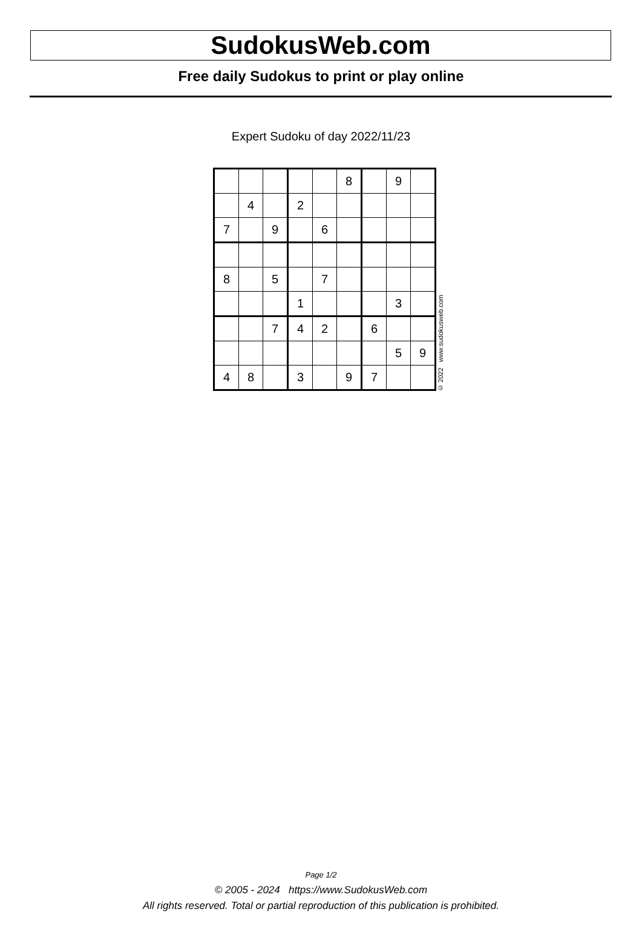SudokusWeb.com
Free daily Sudokus to print or play online
Expert Sudoku of day 2022/11/23
| | | | | | 8 | | 9 | |
| | 4 | | 2 | | | | | |
| 7 | | 9 | | 6 | | | | |
| 8 | | 5 | | 7 | | | | |
| | | | 1 | | | | 3 | |
| | | 7 | 4 | 2 | | 6 | | |
| | | | | | | | 5 | 9 |
| 4 | 8 | | 3 | | 9 | 7 | | |
© 2022 www.sudokusweb.com
Page 1/2
© 2005 - 2024 https://www.SudokusWeb.com
All rights reserved. Total or partial reproduction of this publication is prohibited.